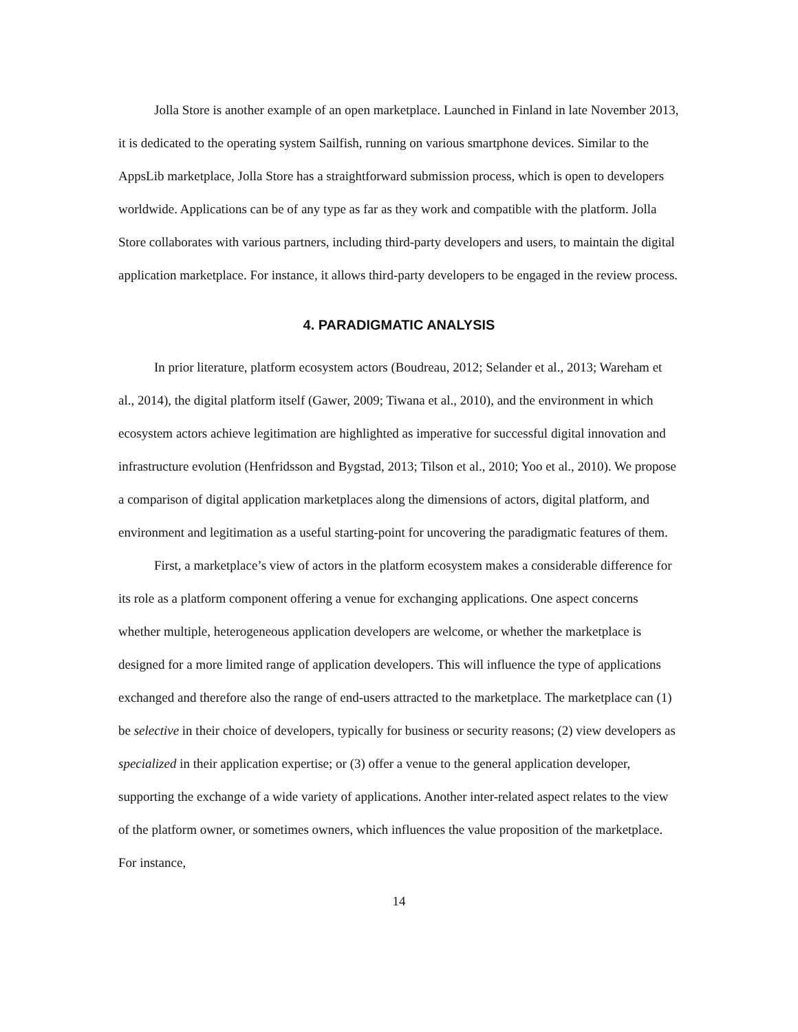Jolla Store is another example of an open marketplace. Launched in Finland in late November 2013, it is dedicated to the operating system Sailfish, running on various smartphone devices. Similar to the AppsLib marketplace, Jolla Store has a straightforward submission process, which is open to developers worldwide. Applications can be of any type as far as they work and compatible with the platform. Jolla Store collaborates with various partners, including third-party developers and users, to maintain the digital application marketplace. For instance, it allows third-party developers to be engaged in the review process.
4. PARADIGMATIC ANALYSIS
In prior literature, platform ecosystem actors (Boudreau, 2012; Selander et al., 2013; Wareham et al., 2014), the digital platform itself (Gawer, 2009; Tiwana et al., 2010), and the environment in which ecosystem actors achieve legitimation are highlighted as imperative for successful digital innovation and infrastructure evolution (Henfridsson and Bygstad, 2013; Tilson et al., 2010; Yoo et al., 2010). We propose a comparison of digital application marketplaces along the dimensions of actors, digital platform, and environment and legitimation as a useful starting-point for uncovering the paradigmatic features of them.
First, a marketplace’s view of actors in the platform ecosystem makes a considerable difference for its role as a platform component offering a venue for exchanging applications. One aspect concerns whether multiple, heterogeneous application developers are welcome, or whether the marketplace is designed for a more limited range of application developers. This will influence the type of applications exchanged and therefore also the range of end-users attracted to the marketplace. The marketplace can (1) be selective in their choice of developers, typically for business or security reasons; (2) view developers as specialized in their application expertise; or (3) offer a venue to the general application developer, supporting the exchange of a wide variety of applications. Another inter-related aspect relates to the view of the platform owner, or sometimes owners, which influences the value proposition of the marketplace. For instance,
14